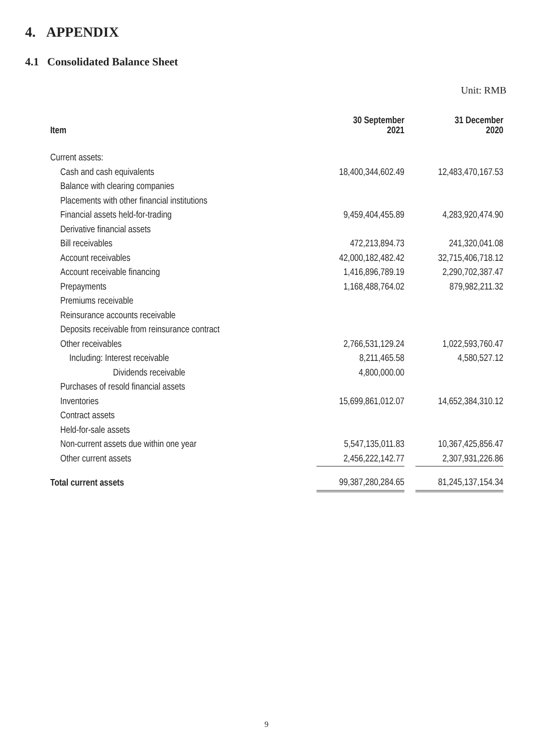4. APPENDIX
4.1 Consolidated Balance Sheet
Unit: RMB
| Item | 30 September 2021 | | 31 December 2020 |
| --- | --- | --- | --- |
| Current assets: | | | |
| Cash and cash equivalents | 18,400,344,602.49 | | 12,483,470,167.53 |
| Balance with clearing companies | | | |
| Placements with other financial institutions | | | |
| Financial assets held-for-trading | 9,459,404,455.89 | | 4,283,920,474.90 |
| Derivative financial assets | | | |
| Bill receivables | 472,213,894.73 | | 241,320,041.08 |
| Account receivables | 42,000,182,482.42 | | 32,715,406,718.12 |
| Account receivable financing | 1,416,896,789.19 | | 2,290,702,387.47 |
| Prepayments | 1,168,488,764.02 | | 879,982,211.32 |
| Premiums receivable | | | |
| Reinsurance accounts receivable | | | |
| Deposits receivable from reinsurance contract | | | |
| Other receivables | 2,766,531,129.24 | | 1,022,593,760.47 |
| Including: Interest receivable | 8,211,465.58 | | 4,580,527.12 |
| Dividends receivable | 4,800,000.00 | | |
| Purchases of resold financial assets | | | |
| Inventories | 15,699,861,012.07 | | 14,652,384,310.12 |
| Contract assets | | | |
| Held-for-sale assets | | | |
| Non-current assets due within one year | 5,547,135,011.83 | | 10,367,425,856.47 |
| Other current assets | 2,456,222,142.77 | | 2,307,931,226.86 |
| Total current assets | 99,387,280,284.65 | | 81,245,137,154.34 |
9